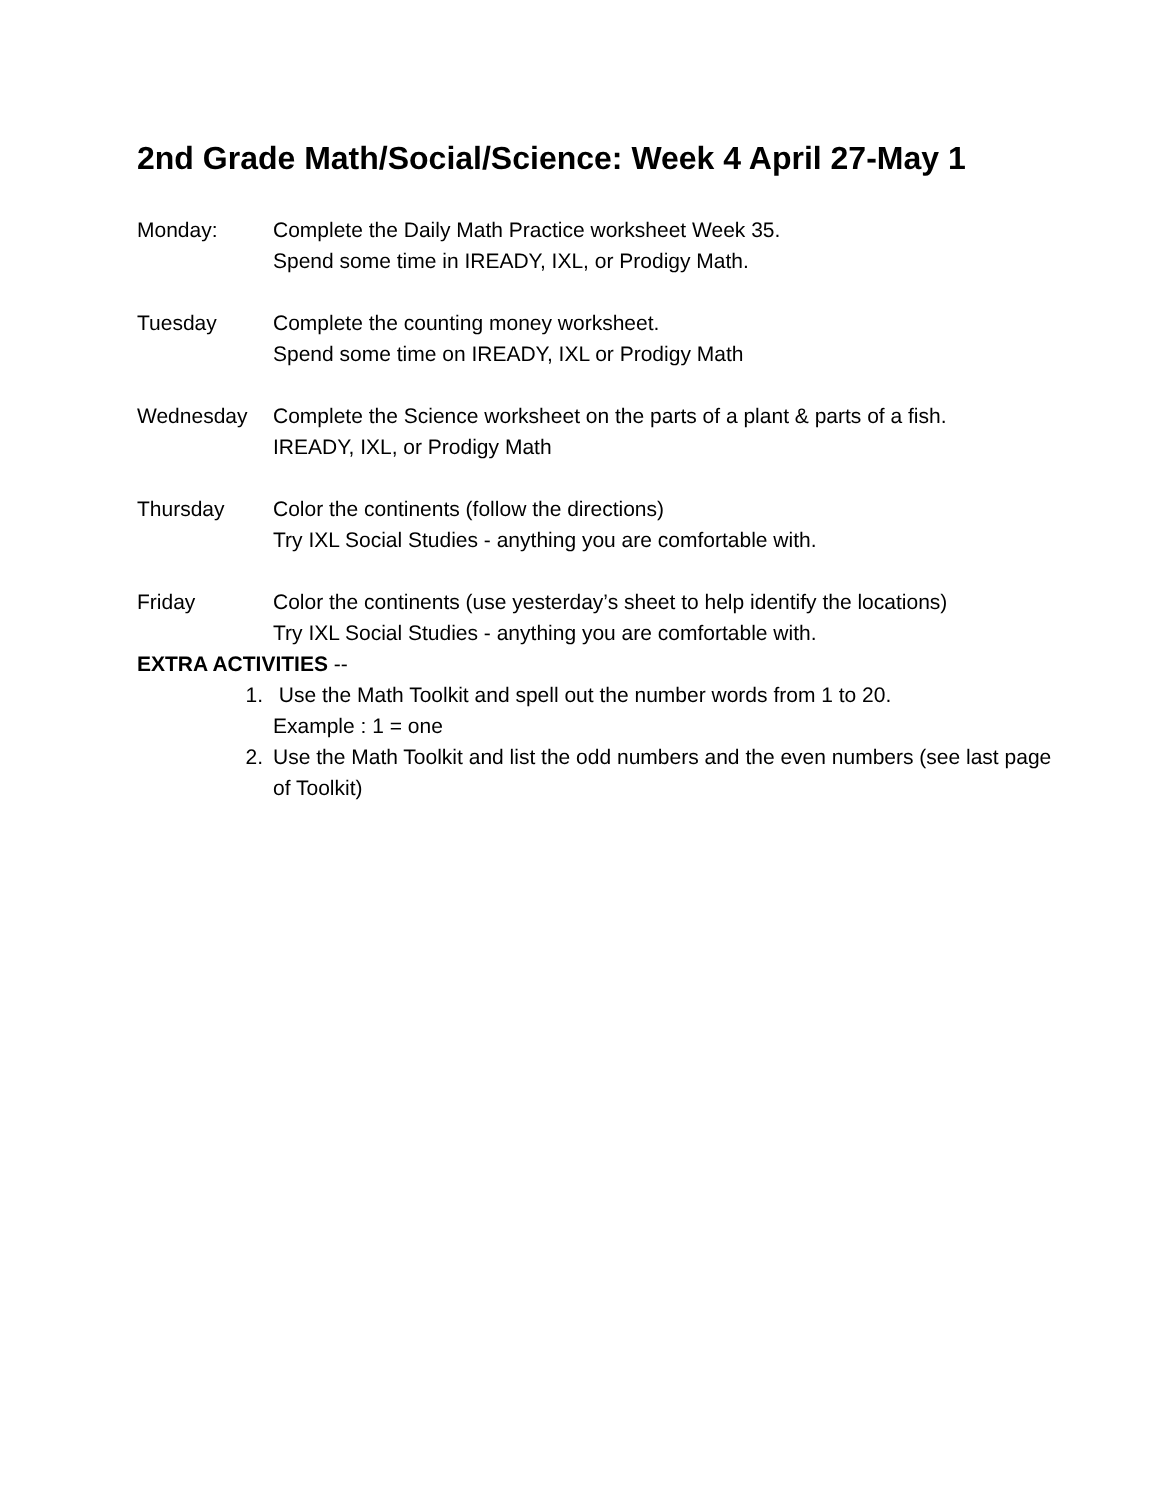2nd Grade Math/Social/Science: Week 4 April 27-May 1
Monday: Complete the Daily Math Practice worksheet Week 35.
Spend some time in IREADY, IXL, or Prodigy Math.
Tuesday Complete the counting money worksheet.
Spend some time on IREADY, IXL or Prodigy Math
Wednesday Complete the Science worksheet on the parts of a plant & parts of a fish.
IREADY, IXL, or Prodigy Math
Thursday Color the continents (follow the directions)
Try IXL Social Studies - anything you are comfortable with.
Friday Color the continents (use yesterday’s sheet to help identify the locations)
Try IXL Social Studies - anything you are comfortable with.
EXTRA ACTIVITIES --
1. Use the Math Toolkit and spell out the number words from 1 to 20.
Example : 1 = one
2. Use the Math Toolkit and list the odd numbers and the even numbers (see last page of Toolkit)